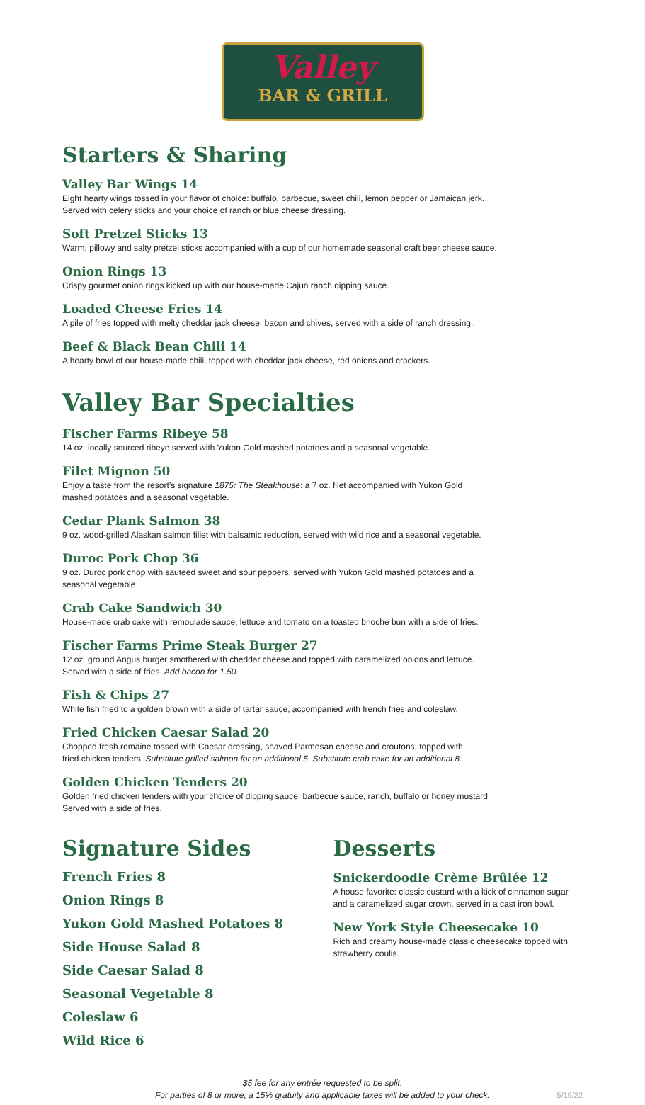Valley
BAR & GRILL
Starters & Sharing
Valley Bar Wings 14
Eight hearty wings tossed in your flavor of choice: buffalo, barbecue, sweet chili, lemon pepper or Jamaican jerk.
Served with celery sticks and your choice of ranch or blue cheese dressing.
Soft Pretzel Sticks 13
Warm, pillowy and salty pretzel sticks accompanied with a cup of our homemade seasonal craft beer cheese sauce.
Onion Rings 13
Crispy gourmet onion rings kicked up with our house-made Cajun ranch dipping sauce.
Loaded Cheese Fries 14
A pile of fries topped with melty cheddar jack cheese, bacon and chives, served with a side of ranch dressing.
Beef & Black Bean Chili 14
A hearty bowl of our house-made chili, topped with cheddar jack cheese, red onions and crackers.
Valley Bar Specialties
Fischer Farms Ribeye 58
14 oz. locally sourced ribeye served with Yukon Gold mashed potatoes and a seasonal vegetable.
Filet Mignon 50
Enjoy a taste from the resort’s signature 1875: The Steakhouse: a 7 oz. filet accompanied with Yukon Gold
mashed potatoes and a seasonal vegetable.
Cedar Plank Salmon 38
9 oz. wood-grilled Alaskan salmon fillet with balsamic reduction, served with wild rice and a seasonal vegetable.
Duroc Pork Chop 36
9 oz. Duroc pork chop with sauteed sweet and sour peppers, served with Yukon Gold mashed potatoes and a
seasonal vegetable.
Crab Cake Sandwich 30
House-made crab cake with remoulade sauce, lettuce and tomato on a toasted brioche bun with a side of fries.
Fischer Farms Prime Steak Burger 27
12 oz. ground Angus burger smothered with cheddar cheese and topped with caramelized onions and lettuce.
Served with a side of fries. Add bacon for 1.50.
Fish & Chips 27
White fish fried to a golden brown with a side of tartar sauce, accompanied with french fries and coleslaw.
Fried Chicken Caesar Salad 20
Chopped fresh romaine tossed with Caesar dressing, shaved Parmesan cheese and croutons, topped with
fried chicken tenders. Substitute grilled salmon for an additional 5. Substitute crab cake for an additional 8.
Golden Chicken Tenders 20
Golden fried chicken tenders with your choice of dipping sauce: barbecue sauce, ranch, buffalo or honey mustard.
Served with a side of fries.
Signature Sides
French Fries 8
Onion Rings 8
Yukon Gold Mashed Potatoes 8
Side House Salad 8
Side Caesar Salad 8
Seasonal Vegetable 8
Coleslaw 6
Wild Rice 6
Desserts
Snickerdoodle Crème Brûlée 12
A house favorite: classic custard with a kick of cinnamon sugar and a caramelized sugar crown, served in a cast iron bowl.
New York Style Cheesecake 10
Rich and creamy house-made classic cheesecake topped with strawberry coulis.
$5 fee for any entrée requested to be split.
For parties of 8 or more, a 15% gratuity and applicable taxes will be added to your check.
5/19/22